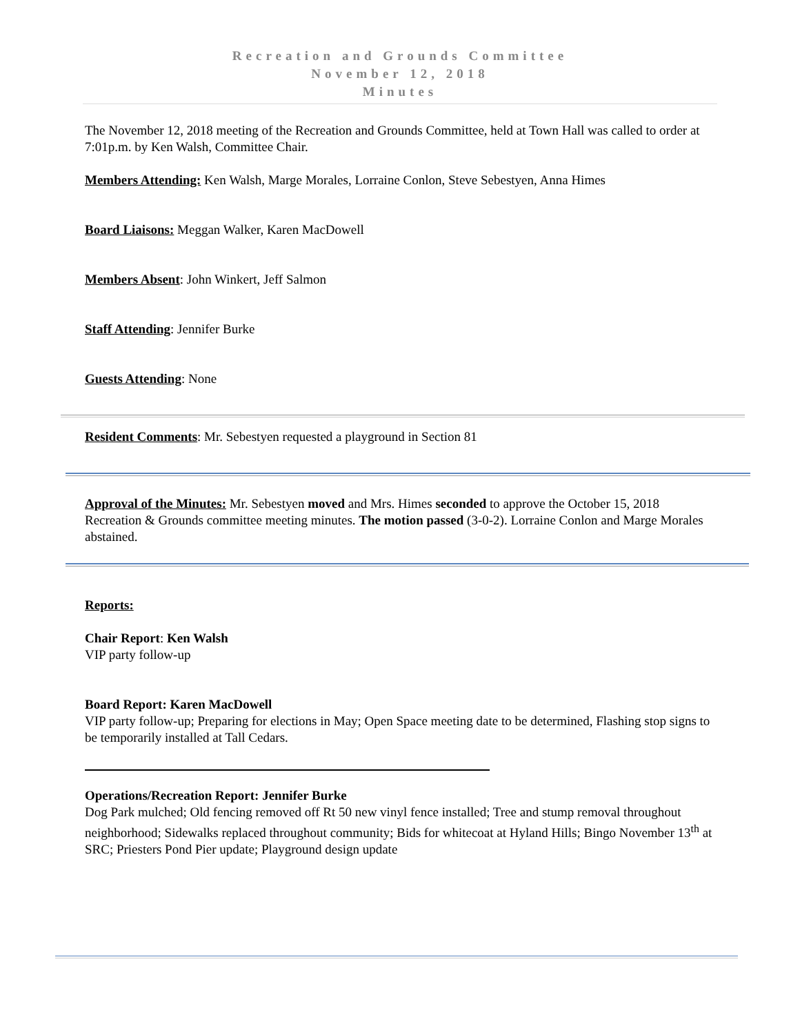Recreation and Grounds Committee
November 12, 2018
Minutes
The November 12, 2018 meeting of the Recreation and Grounds Committee, held at Town Hall was called to order at 7:01p.m. by Ken Walsh, Committee Chair.
Members Attending: Ken Walsh, Marge Morales, Lorraine Conlon, Steve Sebestyen, Anna Himes
Board Liaisons: Meggan Walker, Karen MacDowell
Members Absent: John Winkert, Jeff Salmon
Staff Attending: Jennifer Burke
Guests Attending: None
Resident Comments: Mr. Sebestyen requested a playground in Section 81
Approval of the Minutes: Mr. Sebestyen moved and Mrs. Himes seconded to approve the October 15, 2018 Recreation & Grounds committee meeting minutes. The motion passed (3-0-2). Lorraine Conlon and Marge Morales abstained.
Reports:
Chair Report: Ken Walsh
VIP party follow-up
Board Report: Karen MacDowell
VIP party follow-up; Preparing for elections in May; Open Space meeting date to be determined, Flashing stop signs to be temporarily installed at Tall Cedars.
Operations/Recreation Report: Jennifer Burke
Dog Park mulched; Old fencing removed off Rt 50 new vinyl fence installed; Tree and stump removal throughout neighborhood; Sidewalks replaced throughout community; Bids for whitecoat at Hyland Hills; Bingo November 13<sup>th</sup> at SRC; Priesters Pond Pier update; Playground design update